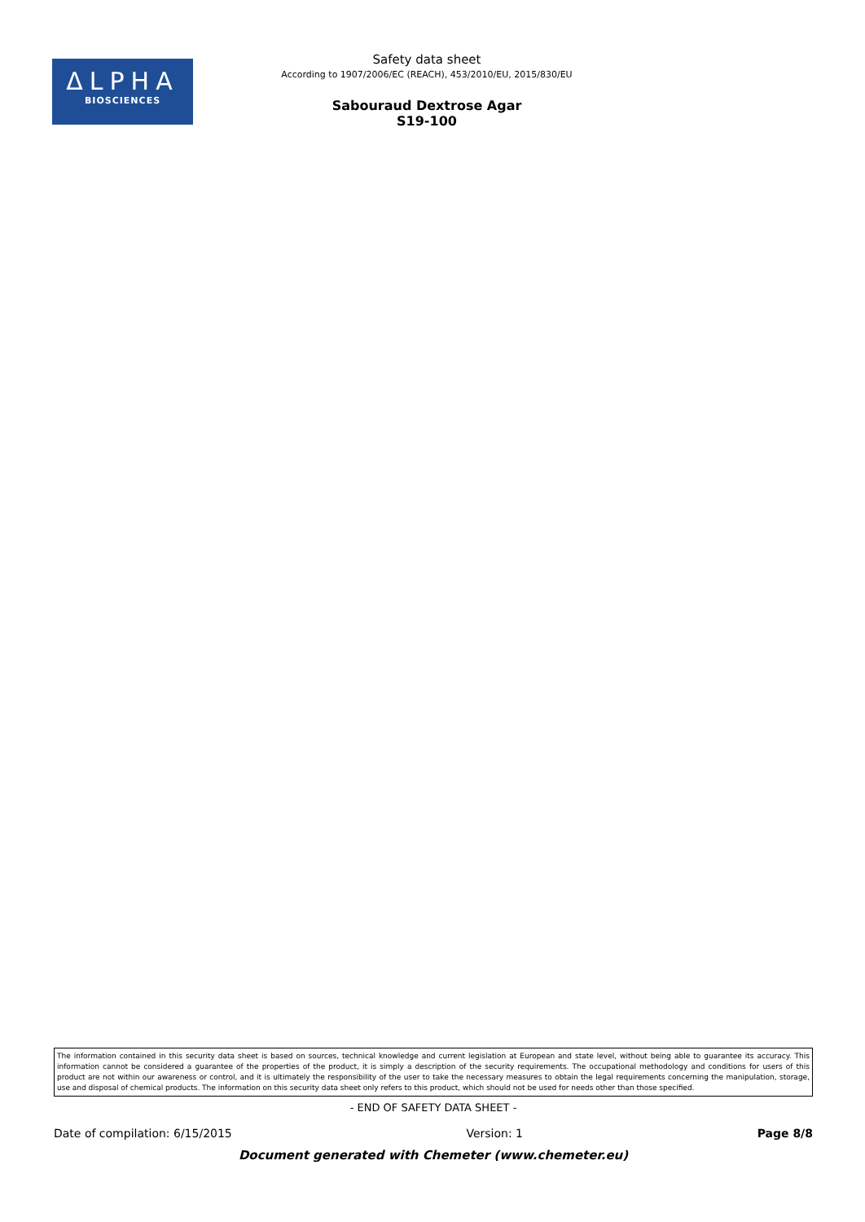ΔLPHA
BIOSCIENCES
Safety data sheet
According to 1907/2006/EC (REACH), 453/2010/EU, 2015/830/EU
Sabouraud Dextrose Agar
S19-100
The information contained in this security data sheet is based on sources, technical knowledge and current legislation at European and state level, without being able to guarantee its accuracy. This information cannot be considered a guarantee of the properties of the product, it is simply a description of the security requirements. The occupational methodology and conditions for users of this product are not within our awareness or control, and it is ultimately the responsibility of the user to take the necessary measures to obtain the legal requirements concerning the manipulation, storage, use and disposal of chemical products. The information on this security data sheet only refers to this product, which should not be used for needs other than those specified.
- END OF SAFETY DATA SHEET -
Date of compilation: 6/15/2015 Version: 1 Page 8/8
Document generated with Chemeter (www.chemeter.eu)